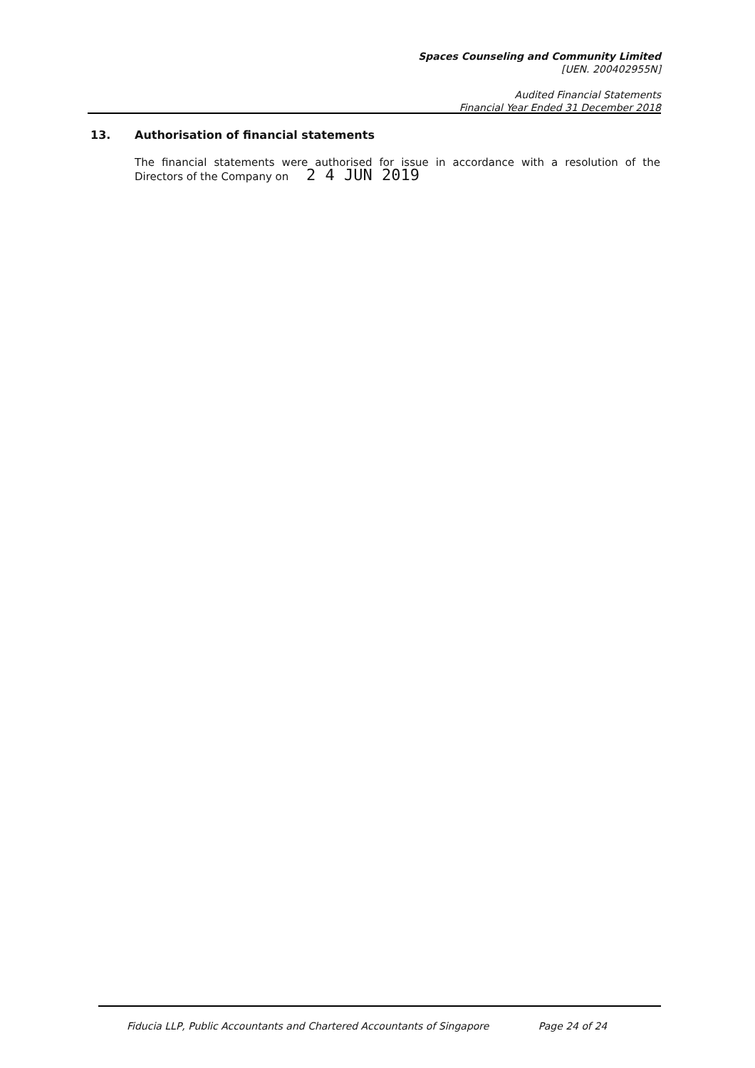Spaces Counseling and Community Limited
[UEN. 200402955N]
Audited Financial Statements
Financial Year Ended 31 December 2018
13. Authorisation of financial statements
The financial statements were authorised for issue in accordance with a resolution of the Directors of the Company on 2 4 JUN 2019
Fiducia LLP, Public Accountants and Chartered Accountants of Singapore Page 24 of 24